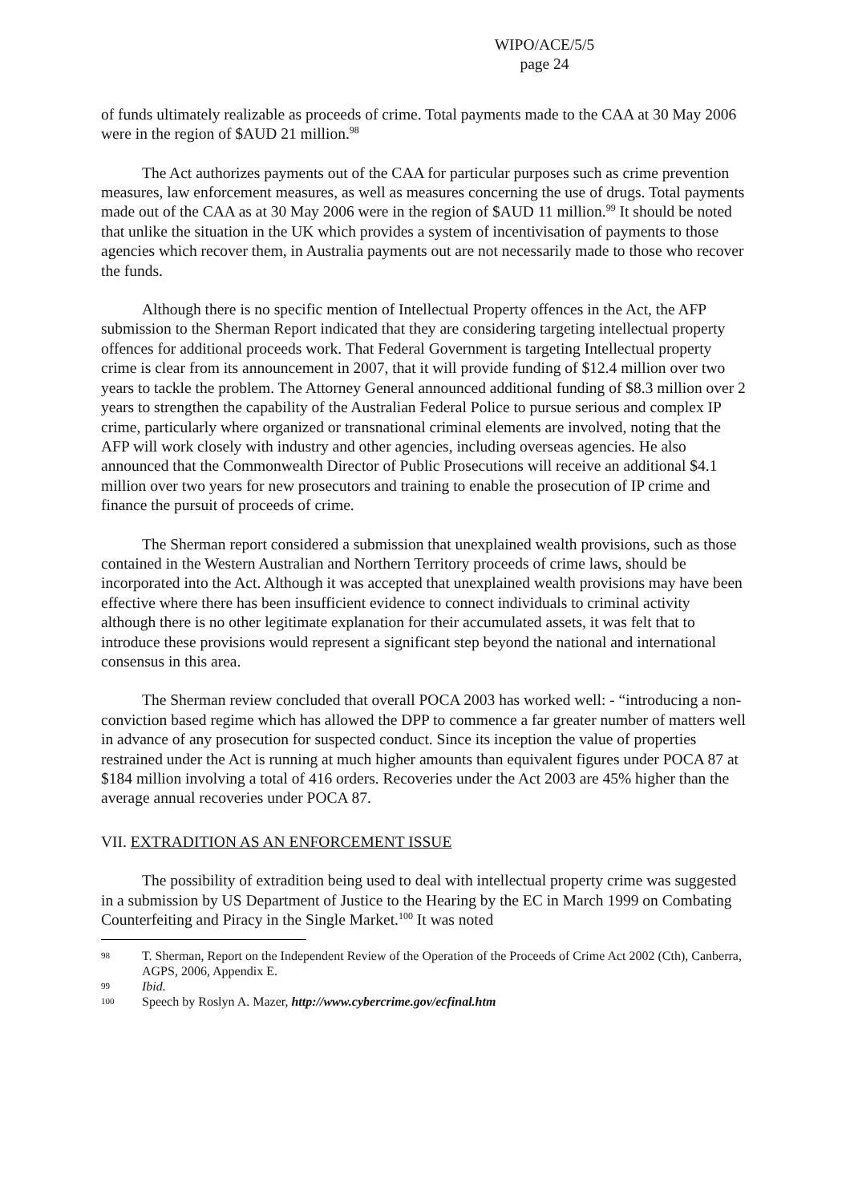WIPO/ACE/5/5
page 24
of funds ultimately realizable as proceeds of crime. Total payments made to the CAA at 30 May 2006 were in the region of $AUD 21 million.<sup>98</sup>
The Act authorizes payments out of the CAA for particular purposes such as crime prevention measures, law enforcement measures, as well as measures concerning the use of drugs. Total payments made out of the CAA as at 30 May 2006 were in the region of $AUD 11 million.<sup>99</sup> It should be noted that unlike the situation in the UK which provides a system of incentivisation of payments to those agencies which recover them, in Australia payments out are not necessarily made to those who recover the funds.
Although there is no specific mention of Intellectual Property offences in the Act, the AFP submission to the Sherman Report indicated that they are considering targeting intellectual property offences for additional proceeds work. That Federal Government is targeting Intellectual property crime is clear from its announcement in 2007, that it will provide funding of $12.4 million over two years to tackle the problem. The Attorney General announced additional funding of $8.3 million over 2 years to strengthen the capability of the Australian Federal Police to pursue serious and complex IP crime, particularly where organized or transnational criminal elements are involved, noting that the AFP will work closely with industry and other agencies, including overseas agencies. He also announced that the Commonwealth Director of Public Prosecutions will receive an additional $4.1 million over two years for new prosecutors and training to enable the prosecution of IP crime and finance the pursuit of proceeds of crime.
The Sherman report considered a submission that unexplained wealth provisions, such as those contained in the Western Australian and Northern Territory proceeds of crime laws, should be incorporated into the Act. Although it was accepted that unexplained wealth provisions may have been effective where there has been insufficient evidence to connect individuals to criminal activity although there is no other legitimate explanation for their accumulated assets, it was felt that to introduce these provisions would represent a significant step beyond the national and international consensus in this area.
The Sherman review concluded that overall POCA 2003 has worked well: - “introducing a non-conviction based regime which has allowed the DPP to commence a far greater number of matters well in advance of any prosecution for suspected conduct. Since its inception the value of properties restrained under the Act is running at much higher amounts than equivalent figures under POCA 87 at $184 million involving a total of 416 orders. Recoveries under the Act 2003 are 45% higher than the average annual recoveries under POCA 87.
VII. EXTRADITION AS AN ENFORCEMENT ISSUE
The possibility of extradition being used to deal with intellectual property crime was suggested in a submission by US Department of Justice to the Hearing by the EC in March 1999 on Combating Counterfeiting and Piracy in the Single Market.<sup>100</sup> It was noted
98 T. Sherman, Report on the Independent Review of the Operation of the Proceeds of Crime Act 2002 (Cth), Canberra, AGPS, 2006, Appendix E.
99 Ibid.
100 Speech by Roslyn A. Mazer, http://www.cybercrime.gov/ecfinal.htm